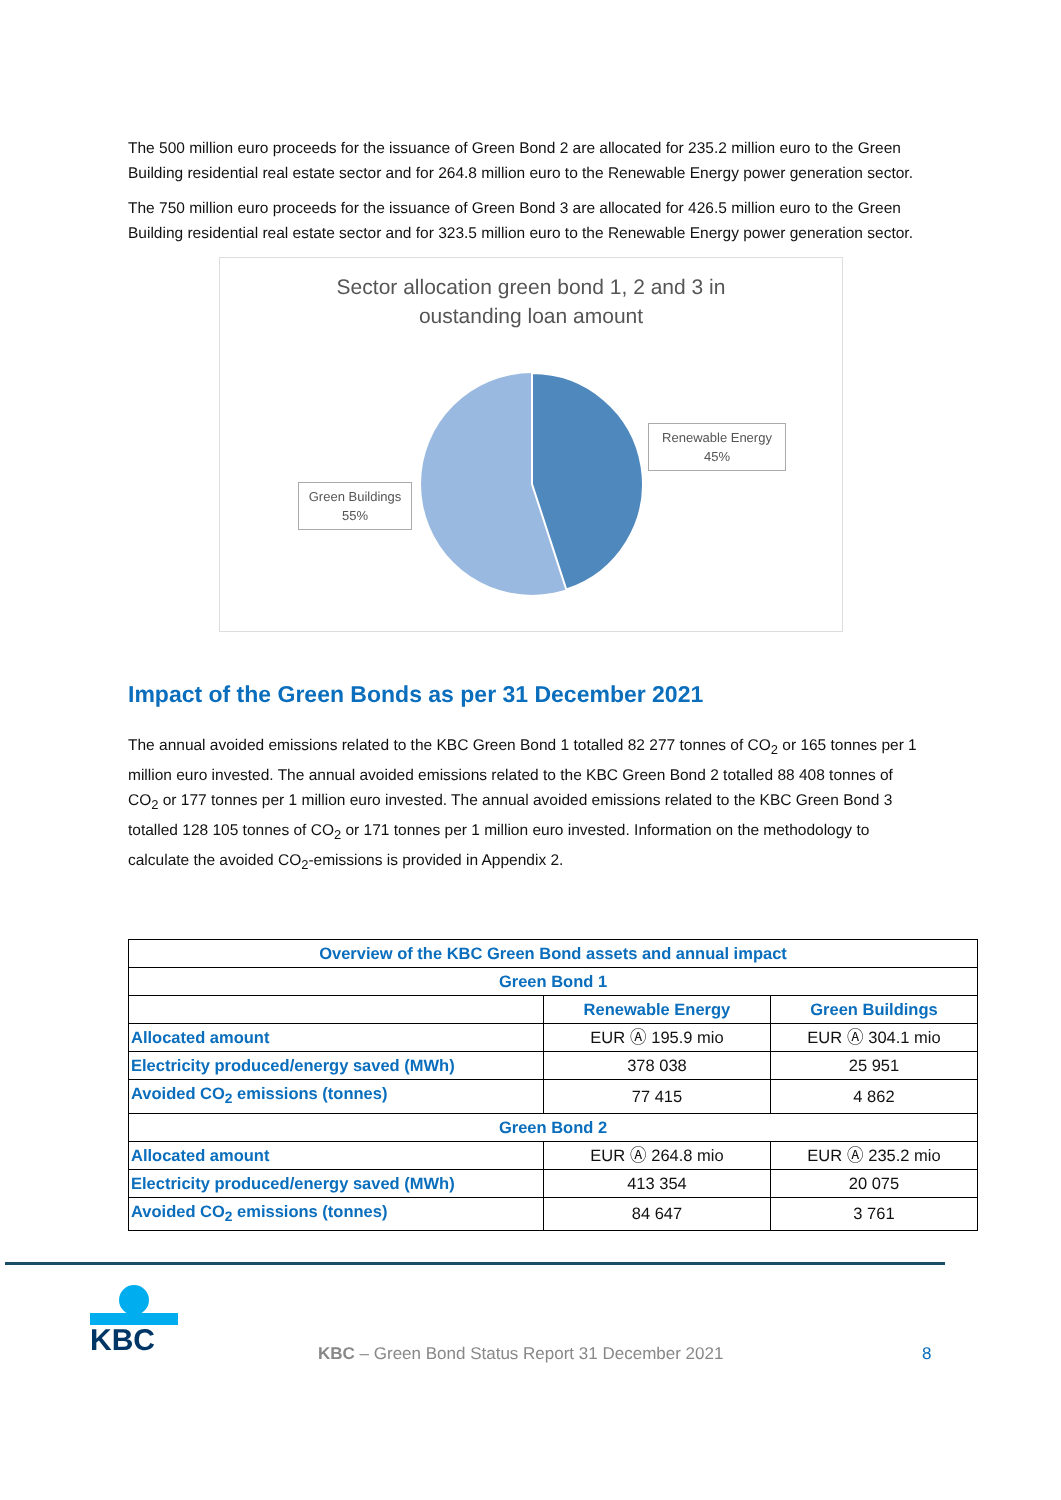The 500 million euro proceeds for the issuance of Green Bond 2 are allocated for 235.2 million euro to the Green Building residential real estate sector and for 264.8 million euro to the Renewable Energy power generation sector.
The 750 million euro proceeds for the issuance of Green Bond 3 are allocated for 426.5 million euro to the Green Building residential real estate sector and for 323.5 million euro to the Renewable Energy power generation sector.
Sector allocation green bond 1, 2 and 3 in
oustanding loan amount
Renewable Energy
45%
Green Buildings
55%
Impact of the Green Bonds as per 31 December 2021
The annual avoided emissions related to the KBC Green Bond 1 totalled 82 277 tonnes of CO<sub>2</sub> or 165 tonnes per 1 million euro invested. The annual avoided emissions related to the KBC Green Bond 2 totalled 88 408 tonnes of CO<sub>2</sub> or 177 tonnes per 1 million euro invested. The annual avoided emissions related to the KBC Green Bond 3 totalled 128 105 tonnes of CO<sub>2</sub> or 171 tonnes per 1 million euro invested. Information on the methodology to calculate the avoided CO<sub>2</sub>-emissions is provided in Appendix 2.
| Overview of the KBC Green Bond assets and annual impact | | |
| --- | --- | --- |
| Green Bond 1 | | |
| | Renewable Energy | Green Buildings |
| Allocated amount | EUR Ⓐ 195.9 mio | EUR Ⓐ 304.1 mio |
| Electricity produced/energy saved (MWh) | 378 038 | 25 951 |
| Avoided CO<sub>2</sub> emissions (tonnes) | 77 415 | 4 862 |
| Green Bond 2 | | |
| Allocated amount | EUR Ⓐ 264.8 mio | EUR Ⓐ 235.2 mio |
| Electricity produced/energy saved (MWh) | 413 354 | 20 075 |
| Avoided CO<sub>2</sub> emissions (tonnes) | 84 647 | 3 761 |
KBC
KBC – Green Bond Status Report 31 December 2021
8